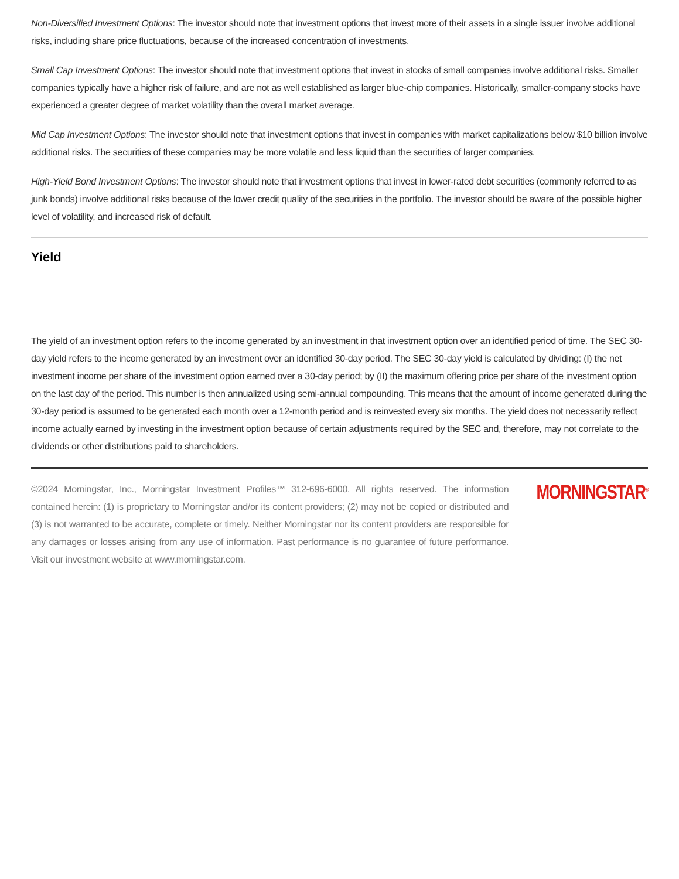Non-Diversified Investment Options: The investor should note that investment options that invest more of their assets in a single issuer involve additional risks, including share price fluctuations, because of the increased concentration of investments.
Small Cap Investment Options: The investor should note that investment options that invest in stocks of small companies involve additional risks. Smaller companies typically have a higher risk of failure, and are not as well established as larger blue-chip companies. Historically, smaller-company stocks have experienced a greater degree of market volatility than the overall market average.
Mid Cap Investment Options: The investor should note that investment options that invest in companies with market capitalizations below $10 billion involve additional risks. The securities of these companies may be more volatile and less liquid than the securities of larger companies.
High-Yield Bond Investment Options: The investor should note that investment options that invest in lower-rated debt securities (commonly referred to as junk bonds) involve additional risks because of the lower credit quality of the securities in the portfolio. The investor should be aware of the possible higher level of volatility, and increased risk of default.
Yield
The yield of an investment option refers to the income generated by an investment in that investment option over an identified period of time. The SEC 30-day yield refers to the income generated by an investment over an identified 30-day period. The SEC 30-day yield is calculated by dividing: (I) the net investment income per share of the investment option earned over a 30-day period; by (II) the maximum offering price per share of the investment option on the last day of the period. This number is then annualized using semi-annual compounding. This means that the amount of income generated during the 30-day period is assumed to be generated each month over a 12-month period and is reinvested every six months. The yield does not necessarily reflect income actually earned by investing in the investment option because of certain adjustments required by the SEC and, therefore, may not correlate to the dividends or other distributions paid to shareholders.
©2024 Morningstar, Inc., Morningstar Investment Profiles™ 312-696-6000. All rights reserved. The information contained herein: (1) is proprietary to Morningstar and/or its content providers; (2) may not be copied or distributed and (3) is not warranted to be accurate, complete or timely. Neither Morningstar nor its content providers are responsible for any damages or losses arising from any use of information. Past performance is no guarantee of future performance. Visit our investment website at www.morningstar.com.
MORNINGSTAR<sup>®</sup>